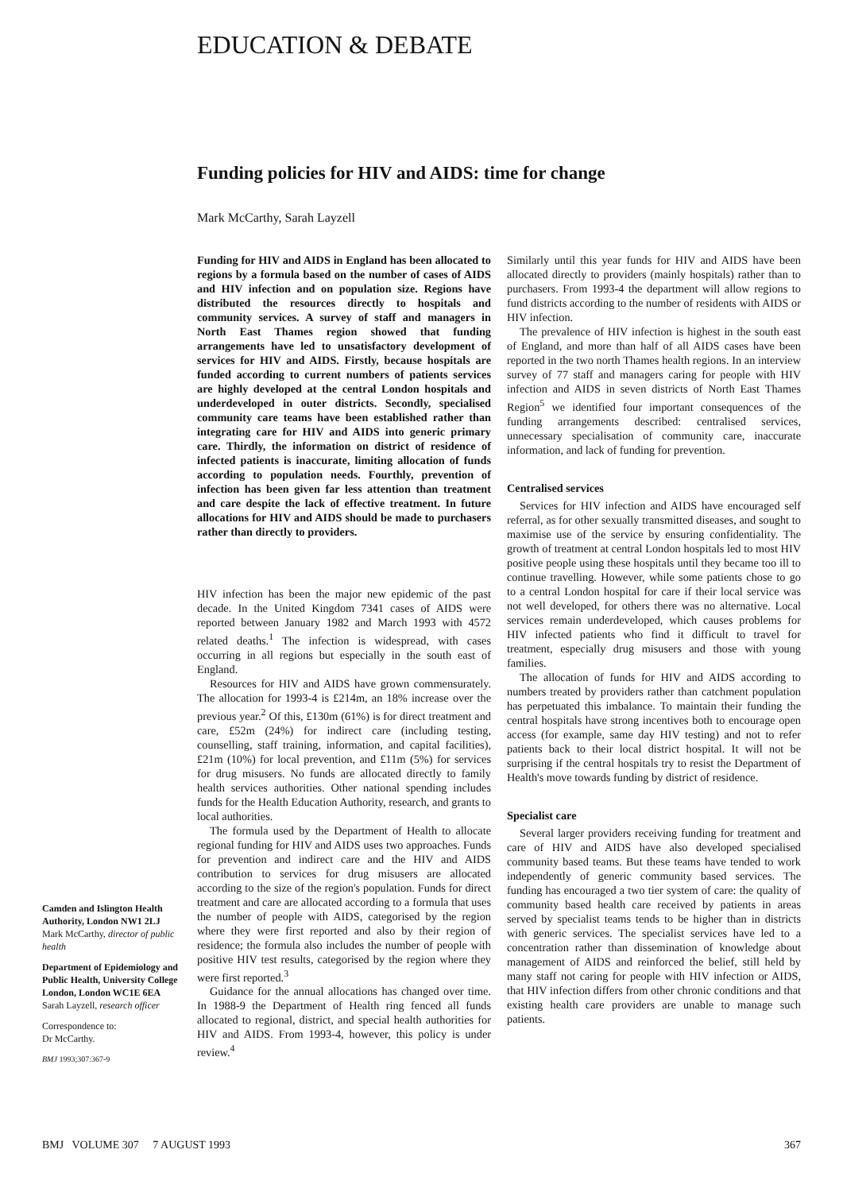EDUCATION & DEBATE
Funding policies for HIV and AIDS: time for change
Mark McCarthy, Sarah Layzell
Funding for HIV and AIDS in England has been allocated to regions by a formula based on the number of cases of AIDS and HIV infection and on population size. Regions have distributed the resources directly to hospitals and community services. A survey of staff and managers in North East Thames region showed that funding arrangements have led to unsatisfactory development of services for HIV and AIDS. Firstly, because hospitals are funded according to current numbers of patients services are highly developed at the central London hospitals and underdeveloped in outer districts. Secondly, specialised community care teams have been established rather than integrating care for HIV and AIDS into generic primary care. Thirdly, the information on district of residence of infected patients is inaccurate, limiting allocation of funds according to population needs. Fourthly, prevention of infection has been given far less attention than treatment and care despite the lack of effective treatment. In future allocations for HIV and AIDS should be made to purchasers rather than directly to providers.
HIV infection has been the major new epidemic of the past decade. In the United Kingdom 7341 cases of AIDS were reported between January 1982 and March 1993 with 4572 related deaths.<sup>1</sup> The infection is widespread, with cases occurring in all regions but especially in the south east of England.
Resources for HIV and AIDS have grown commensurately. The allocation for 1993-4 is £214m, an 18% increase over the previous year.<sup>2</sup> Of this, £130m (61%) is for direct treatment and care, £52m (24%) for indirect care (including testing, counselling, staff training, information, and capital facilities), £21m (10%) for local prevention, and £11m (5%) for services for drug misusers. No funds are allocated directly to family health services authorities. Other national spending includes funds for the Health Education Authority, research, and grants to local authorities.
The formula used by the Department of Health to allocate regional funding for HIV and AIDS uses two approaches. Funds for prevention and indirect care and the HIV and AIDS contribution to services for drug misusers are allocated according to the size of the region's population. Funds for direct treatment and care are allocated according to a formula that uses the number of people with AIDS, categorised by the region where they were first reported and also by their region of residence; the formula also includes the number of people with positive HIV test results, categorised by the region where they were first reported.<sup>3</sup>
Guidance for the annual allocations has changed over time. In 1988-9 the Department of Health ring fenced all funds allocated to regional, district, and special health authorities for HIV and AIDS. From 1993-4, however, this policy is under review.<sup>4</sup>
Similarly until this year funds for HIV and AIDS have been allocated directly to providers (mainly hospitals) rather than to purchasers. From 1993-4 the department will allow regions to fund districts according to the number of residents with AIDS or HIV infection.
The prevalence of HIV infection is highest in the south east of England, and more than half of all AIDS cases have been reported in the two north Thames health regions. In an interview survey of 77 staff and managers caring for people with HIV infection and AIDS in seven districts of North East Thames Region<sup>5</sup> we identified four important consequences of the funding arrangements described: centralised services, unnecessary specialisation of community care, inaccurate information, and lack of funding for prevention.
Centralised services
Services for HIV infection and AIDS have encouraged self referral, as for other sexually transmitted diseases, and sought to maximise use of the service by ensuring confidentiality. The growth of treatment at central London hospitals led to most HIV positive people using these hospitals until they became too ill to continue travelling. However, while some patients chose to go to a central London hospital for care if their local service was not well developed, for others there was no alternative. Local services remain underdeveloped, which causes problems for HIV infected patients who find it difficult to travel for treatment, especially drug misusers and those with young families.
The allocation of funds for HIV and AIDS according to numbers treated by providers rather than catchment population has perpetuated this imbalance. To maintain their funding the central hospitals have strong incentives both to encourage open access (for example, same day HIV testing) and not to refer patients back to their local district hospital. It will not be surprising if the central hospitals try to resist the Department of Health's move towards funding by district of residence.
Specialist care
Several larger providers receiving funding for treatment and care of HIV and AIDS have also developed specialised community based teams. But these teams have tended to work independently of generic community based services. The funding has encouraged a two tier system of care: the quality of community based health care received by patients in areas served by specialist teams tends to be higher than in districts with generic services. The specialist services have led to a concentration rather than dissemination of knowledge about management of AIDS and reinforced the belief, still held by many staff not caring for people with HIV infection or AIDS, that HIV infection differs from other chronic conditions and that existing health care providers are unable to manage such patients.
Camden and Islington Health Authority, London NW1 2LJ
Mark McCarthy, director of public health
Department of Epidemiology and Public Health, University College London, London WC1E 6EA
Sarah Layzell, research officer
Correspondence to:
Dr McCarthy.
BMJ 1993;307:367-9
BMJ VOLUME 307 7 AUGUST 1993 367